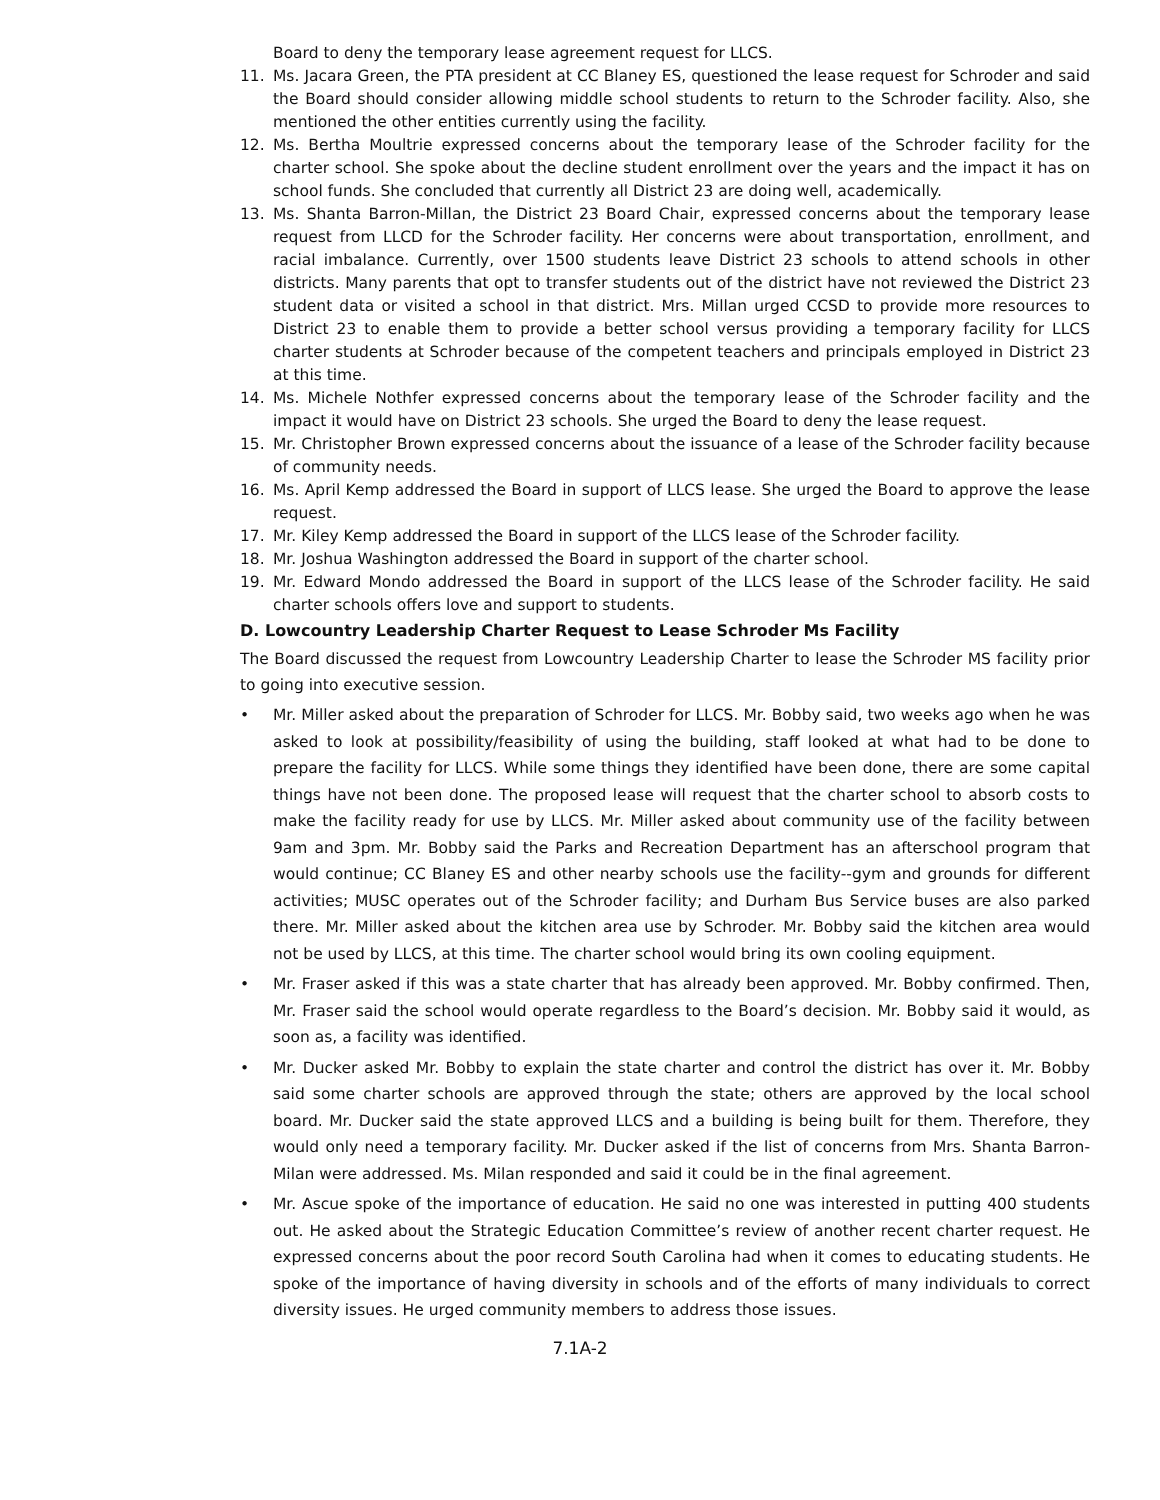Board to deny the temporary lease agreement request for LLCS.
11. Ms. Jacara Green, the PTA president at CC Blaney ES, questioned the lease request for Schroder and said the Board should consider allowing middle school students to return to the Schroder facility. Also, she mentioned the other entities currently using the facility.
12. Ms. Bertha Moultrie expressed concerns about the temporary lease of the Schroder facility for the charter school. She spoke about the decline student enrollment over the years and the impact it has on school funds. She concluded that currently all District 23 are doing well, academically.
13. Ms. Shanta Barron-Millan, the District 23 Board Chair, expressed concerns about the temporary lease request from LLCD for the Schroder facility. Her concerns were about transportation, enrollment, and racial imbalance. Currently, over 1500 students leave District 23 schools to attend schools in other districts. Many parents that opt to transfer students out of the district have not reviewed the District 23 student data or visited a school in that district. Mrs. Millan urged CCSD to provide more resources to District 23 to enable them to provide a better school versus providing a temporary facility for LLCS charter students at Schroder because of the competent teachers and principals employed in District 23 at this time.
14. Ms. Michele Nothfer expressed concerns about the temporary lease of the Schroder facility and the impact it would have on District 23 schools. She urged the Board to deny the lease request.
15. Mr. Christopher Brown expressed concerns about the issuance of a lease of the Schroder facility because of community needs.
16. Ms. April Kemp addressed the Board in support of LLCS lease. She urged the Board to approve the lease request.
17. Mr. Kiley Kemp addressed the Board in support of the LLCS lease of the Schroder facility.
18. Mr. Joshua Washington addressed the Board in support of the charter school.
19. Mr. Edward Mondo addressed the Board in support of the LLCS lease of the Schroder facility. He said charter schools offers love and support to students.
D. Lowcountry Leadership Charter Request to Lease Schroder Ms Facility
The Board discussed the request from Lowcountry Leadership Charter to lease the Schroder MS facility prior to going into executive session.
• Mr. Miller asked about the preparation of Schroder for LLCS. Mr. Bobby said, two weeks ago when he was asked to look at possibility/feasibility of using the building, staff looked at what had to be done to prepare the facility for LLCS. While some things they identified have been done, there are some capital things have not been done. The proposed lease will request that the charter school to absorb costs to make the facility ready for use by LLCS. Mr. Miller asked about community use of the facility between 9am and 3pm. Mr. Bobby said the Parks and Recreation Department has an afterschool program that would continue; CC Blaney ES and other nearby schools use the facility--gym and grounds for different activities; MUSC operates out of the Schroder facility; and Durham Bus Service buses are also parked there. Mr. Miller asked about the kitchen area use by Schroder. Mr. Bobby said the kitchen area would not be used by LLCS, at this time. The charter school would bring its own cooling equipment.
• Mr. Fraser asked if this was a state charter that has already been approved. Mr. Bobby confirmed. Then, Mr. Fraser said the school would operate regardless to the Board’s decision. Mr. Bobby said it would, as soon as, a facility was identified.
• Mr. Ducker asked Mr. Bobby to explain the state charter and control the district has over it. Mr. Bobby said some charter schools are approved through the state; others are approved by the local school board. Mr. Ducker said the state approved LLCS and a building is being built for them. Therefore, they would only need a temporary facility. Mr. Ducker asked if the list of concerns from Mrs. Shanta Barron-Milan were addressed. Ms. Milan responded and said it could be in the final agreement.
• Mr. Ascue spoke of the importance of education. He said no one was interested in putting 400 students out. He asked about the Strategic Education Committee’s review of another recent charter request. He expressed concerns about the poor record South Carolina had when it comes to educating students. He spoke of the importance of having diversity in schools and of the efforts of many individuals to correct diversity issues. He urged community members to address those issues.
7.1A-2